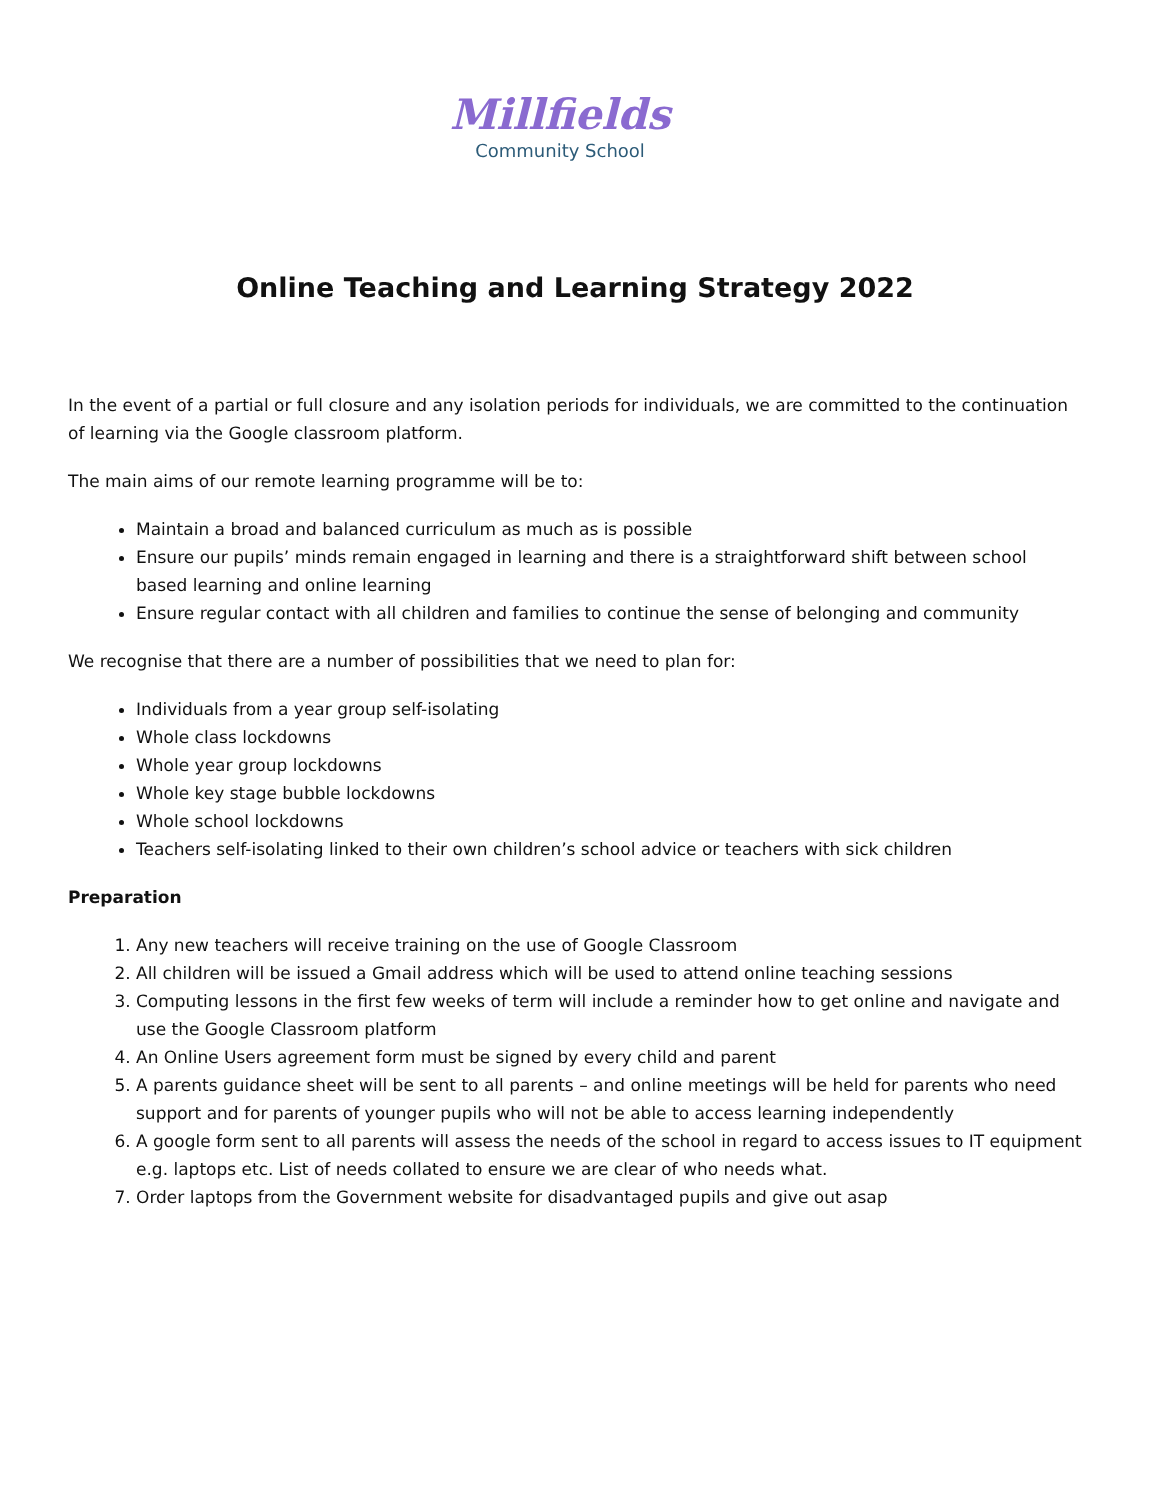Millfields
Community School
Online Teaching and Learning Strategy 2022
In the event of a partial or full closure and any isolation periods for individuals, we are committed to the continuation of learning via the Google classroom platform.
The main aims of our remote learning programme will be to:
Maintain a broad and balanced curriculum as much as is possible
Ensure our pupils’ minds remain engaged in learning and there is a straightforward shift between school based learning and online learning
Ensure regular contact with all children and families to continue the sense of belonging and community
We recognise that there are a number of possibilities that we need to plan for:
Individuals from a year group self-isolating
Whole class lockdowns
Whole year group lockdowns
Whole key stage bubble lockdowns
Whole school lockdowns
Teachers self-isolating linked to their own children’s school advice or teachers with sick children
Preparation
1. Any new teachers will receive training on the use of Google Classroom
2. All children will be issued a Gmail address which will be used to attend online teaching sessions
3. Computing lessons in the first few weeks of term will include a reminder how to get online and navigate and use the Google Classroom platform
4. An Online Users agreement form must be signed by every child and parent
5. A parents guidance sheet will be sent to all parents – and online meetings will be held for parents who need support and for parents of younger pupils who will not be able to access learning independently
6. A google form sent to all parents will assess the needs of the school in regard to access issues to IT equipment e.g. laptops etc. List of needs collated to ensure we are clear of who needs what.
7. Order laptops from the Government website for disadvantaged pupils and give out asap